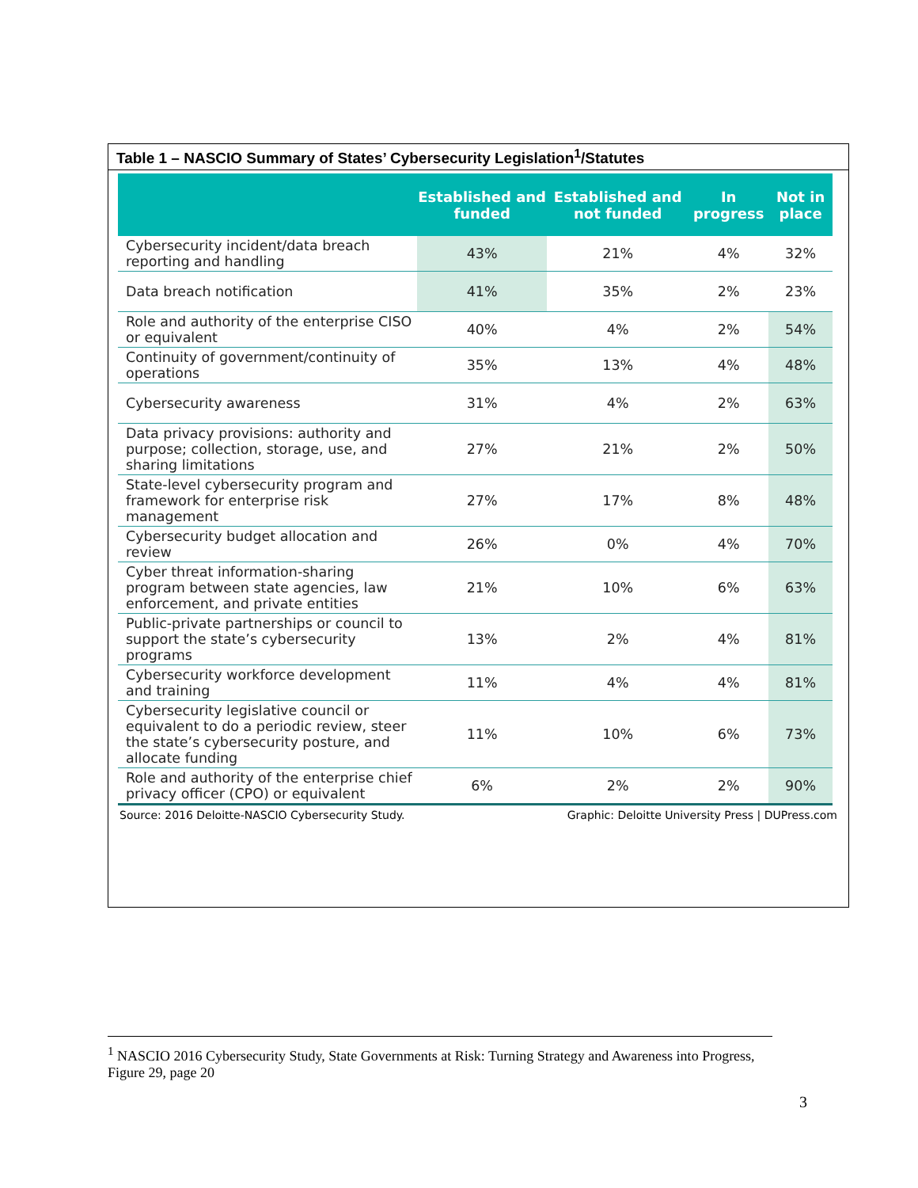Table 1 – NASCIO Summary of States’ Cybersecurity Legislation<sup>1</sup>/Statutes
| | Established and funded | Established and not funded | In progress | Not in place |
| --- | --- | --- | --- | --- |
| Cybersecurity incident/data breach reporting and handling | 43% | 21% | 4% | 32% |
| Data breach notification | 41% | 35% | 2% | 23% |
| Role and authority of the enterprise CISO or equivalent | 40% | 4% | 2% | 54% |
| Continuity of government/continuity of operations | 35% | 13% | 4% | 48% |
| Cybersecurity awareness | 31% | 4% | 2% | 63% |
| Data privacy provisions: authority and purpose; collection, storage, use, and sharing limitations | 27% | 21% | 2% | 50% |
| State-level cybersecurity program and framework for enterprise risk management | 27% | 17% | 8% | 48% |
| Cybersecurity budget allocation and review | 26% | 0% | 4% | 70% |
| Cyber threat information-sharing program between state agencies, law enforcement, and private entities | 21% | 10% | 6% | 63% |
| Public-private partnerships or council to support the state’s cybersecurity programs | 13% | 2% | 4% | 81% |
| Cybersecurity workforce development and training | 11% | 4% | 4% | 81% |
| Cybersecurity legislative council or equivalent to do a periodic review, steer the state’s cybersecurity posture, and allocate funding | 11% | 10% | 6% | 73% |
| Role and authority of the enterprise chief privacy officer (CPO) or equivalent | 6% | 2% | 2% | 90% |
Source: 2016 Deloitte-NASCIO Cybersecurity Study. Graphic: Deloitte University Press | DUPress.com
<sup>1</sup> NASCIO 2016 Cybersecurity Study, State Governments at Risk: Turning Strategy and Awareness into Progress, Figure 29, page 20
3